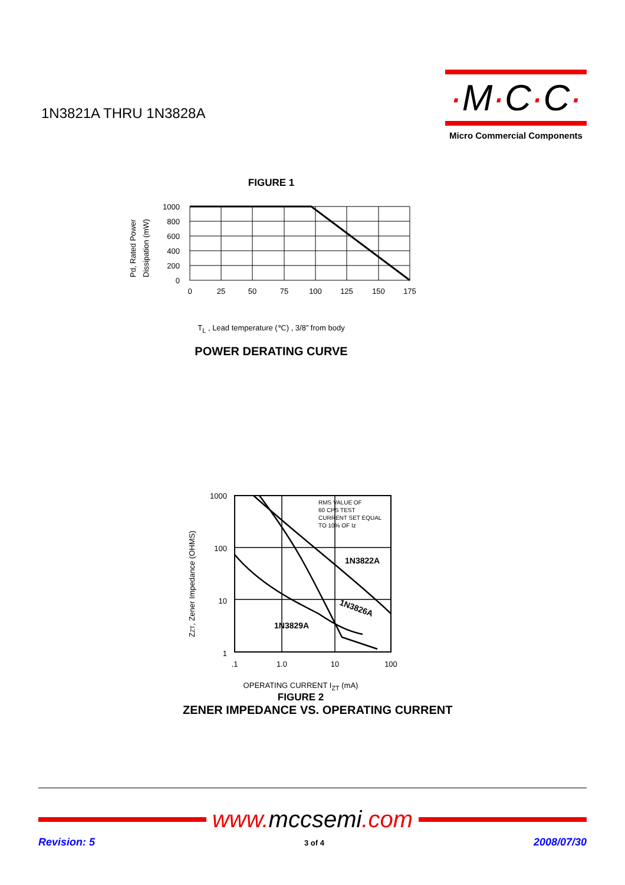1N3821A THRU 1N3828A
·M·C·C·
Micro Commercial Components
FIGURE 1
Pd, Rated Power
Dissipation (mW)
1000
800
600
400
200
0
0
25
50
75
100
125
150
175
T<sub>L</sub> , Lead temperature (℃) , 3/8” from body
POWER DERATING CURVE
ZZT, Zener Impedance (OHMS)
1000
100
10
1
RMS VALUE OF
60 CPS TEST
CURRENT SET EQUAL
TO 10% OF Iz
1N3822A
1N3826A
1N3829A
.1
1.0
10
100
OPERATING CURRENT I<sub>ZT</sub> (mA)
FIGURE 2
ZENER IMPEDANCE VS. OPERATING CURRENT
www.mccsemi.com
Revision: 5 3 of 4 2008/07/30